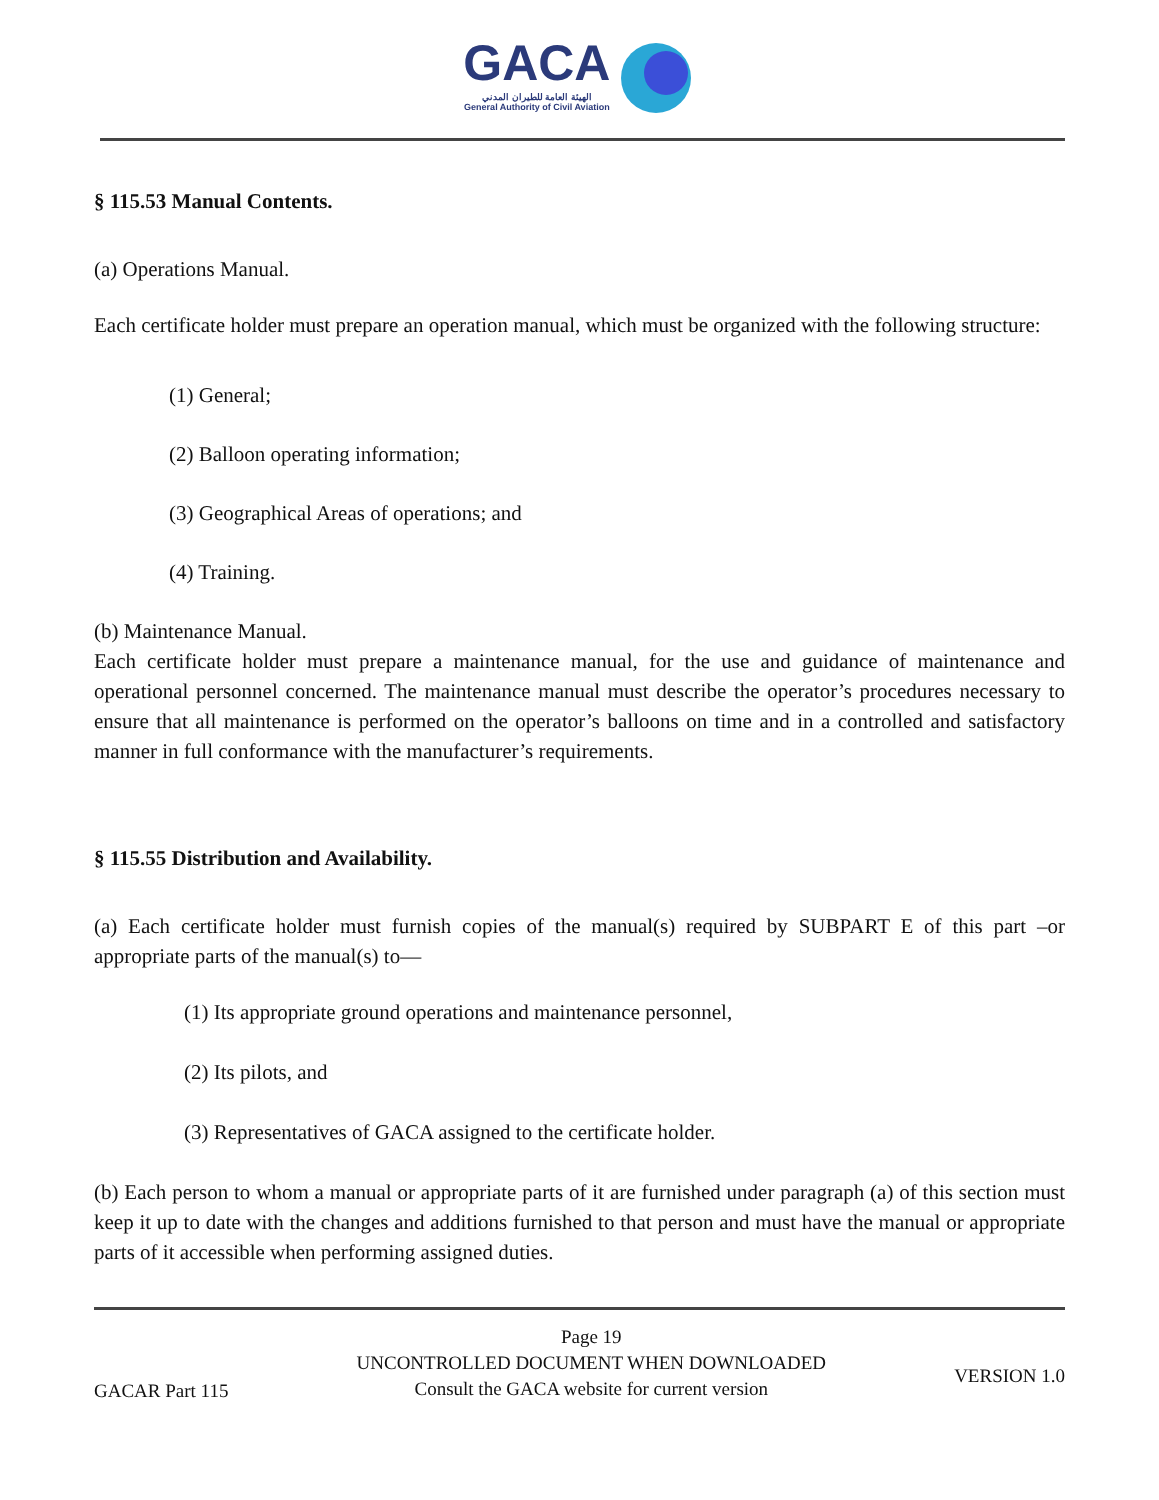GACA الهيئة العامة للطيران المدني
General Authority of Civil Aviation
§ 115.53 Manual Contents.
(a) Operations Manual.
Each certificate holder must prepare an operation manual, which must be organized with the following structure:
(1) General;
(2) Balloon operating information;
(3) Geographical Areas of operations; and
(4) Training.
(b) Maintenance Manual.
Each certificate holder must prepare a maintenance manual, for the use and guidance of maintenance and operational personnel concerned. The maintenance manual must describe the operator’s procedures necessary to ensure that all maintenance is performed on the operator’s balloons on time and in a controlled and satisfactory manner in full conformance with the manufacturer’s requirements.
§ 115.55 Distribution and Availability.
(a) Each certificate holder must furnish copies of the manual(s) required by SUBPART E of this part –or appropriate parts of the manual(s) to—
(1) Its appropriate ground operations and maintenance personnel,
(2) Its pilots, and
(3) Representatives of GACA assigned to the certificate holder.
(b) Each person to whom a manual or appropriate parts of it are furnished under paragraph (a) of this section must keep it up to date with the changes and additions furnished to that person and must have the manual or appropriate parts of it accessible when performing assigned duties.
GACAR Part 115
Page 19
UNCONTROLLED DOCUMENT WHEN DOWNLOADED
Consult the GACA website for current version
VERSION 1.0